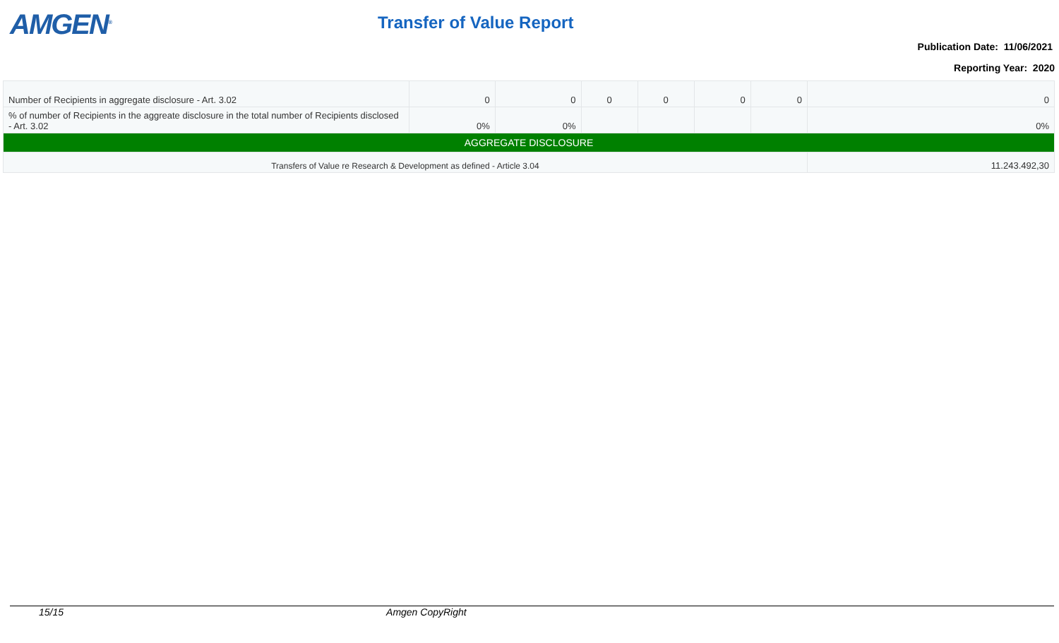AMGEN<sup>®</sup>
Transfer of Value Report
Publication Date: 11/06/2021
Reporting Year: 2020
| Number of Recipients in aggregate disclosure - Art. 3.02 | 0 | 0 | 0 | 0 | 0 | 0 | 0 |
| % of number of Recipients in the aggreate disclosure in the total number of Recipients disclosed - Art. 3.02 | 0% | 0% | | | | | 0% |
| AGGREGATE DISCLOSURE | | | | | | | |
| Transfers of Value re Research & Development as defined - Article 3.04 | | | | | | | 11.243.492,30 |
15/15 Amgen CopyRight